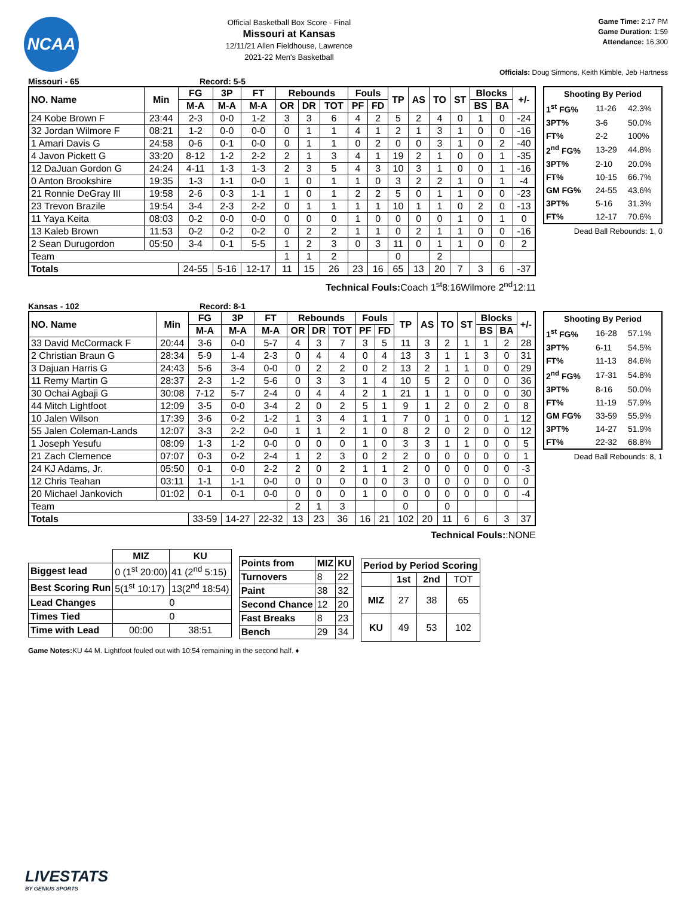NCAA
Official Basketball Box Score - Final
Missouri at Kansas
12/11/21 Allen Fieldhouse, Lawrence
2021-22 Men's Basketball
Game Time: 2:17 PM
Game Duration: 1:59
Attendance: 16,300
Officials: Doug Sirmons, Keith Kimble, Jeb Hartness
Missouri - 65 Record: 5-5
| NO. Name | Min | FG | 3P | FT | Rebounds | | | Fouls | | TP | AS | TO | ST | Blocks | | +/- |
| --- | --- | --- | --- | --- | --- | --- | --- | --- | --- | --- | --- | --- | --- | --- | --- | --- |
| | | M-A | M-A | M-A | OR | DR | TOT | PF | FD | | | | | BS | BA | |
| 24 Kobe Brown F | 23:44 | 2-3 | 0-0 | 1-2 | 3 | 3 | 6 | 4 | 2 | 5 | 2 | 4 | 0 | 1 | 0 | -24 |
| 32 Jordan Wilmore F | 08:21 | 1-2 | 0-0 | 0-0 | 0 | 1 | 1 | 4 | 1 | 2 | 1 | 3 | 1 | 0 | 0 | -16 |
| 1 Amari Davis G | 24:58 | 0-6 | 0-1 | 0-0 | 0 | 1 | 1 | 0 | 2 | 0 | 0 | 3 | 1 | 0 | 2 | -40 |
| 4 Javon Pickett G | 33:20 | 8-12 | 1-2 | 2-2 | 2 | 1 | 3 | 4 | 1 | 19 | 2 | 1 | 0 | 0 | 1 | -35 |
| 12 DaJuan Gordon G | 24:24 | 4-11 | 1-3 | 1-3 | 2 | 3 | 5 | 4 | 3 | 10 | 3 | 1 | 0 | 0 | 1 | -16 |
| 0 Anton Brookshire | 19:35 | 1-3 | 1-1 | 0-0 | 1 | 0 | 1 | 1 | 0 | 3 | 2 | 2 | 1 | 0 | 1 | -4 |
| 21 Ronnie DeGray III | 19:58 | 2-6 | 0-3 | 1-1 | 1 | 0 | 1 | 2 | 2 | 5 | 0 | 1 | 1 | 0 | 0 | -23 |
| 23 Trevon Brazile | 19:54 | 3-4 | 2-3 | 2-2 | 0 | 1 | 1 | 1 | 1 | 10 | 1 | 1 | 0 | 2 | 0 | -13 |
| 11 Yaya Keita | 08:03 | 0-2 | 0-0 | 0-0 | 0 | 0 | 0 | 1 | 0 | 0 | 0 | 0 | 1 | 0 | 1 | 0 |
| 13 Kaleb Brown | 11:53 | 0-2 | 0-2 | 0-2 | 0 | 2 | 2 | 1 | 1 | 0 | 2 | 1 | 1 | 0 | 0 | -16 |
| 2 Sean Durugordon | 05:50 | 3-4 | 0-1 | 5-5 | 1 | 2 | 3 | 0 | 3 | 11 | 0 | 1 | 1 | 0 | 0 | 2 |
| Team | | | | | 1 | 1 | 2 | | | 0 | | 2 | | | | |
| Totals | | 24-55 | 5-16 | 12-17 | 11 | 15 | 26 | 23 | 16 | 65 | 13 | 20 | 7 | 3 | 6 | -37 |
| Shooting By Period | | |
| --- | --- | --- |
| 1<sup>st</sup> FG% | 11-26 | 42.3% |
| 3PT% | 3-6 | 50.0% |
| FT% | 2-2 | 100% |
| 2<sup>nd</sup> FG% | 13-29 | 44.8% |
| 3PT% | 2-10 | 20.0% |
| FT% | 10-15 | 66.7% |
| GM FG% | 24-55 | 43.6% |
| 3PT% | 5-16 | 31.3% |
| FT% | 12-17 | 70.6% |
Dead Ball Rebounds: 1, 0
Technical Fouls: Coach 1<sup>st</sup>8:16Wilmore 2<sup>nd</sup>12:11
Kansas - 102 Record: 8-1
| NO. Name | Min | FG | 3P | FT | Rebounds | | | Fouls | | TP | AS | TO | ST | Blocks | | +/- |
| --- | --- | --- | --- | --- | --- | --- | --- | --- | --- | --- | --- | --- | --- | --- | --- | --- |
| | | M-A | M-A | M-A | OR | DR | TOT | PF | FD | | | | | BS | BA | |
| 33 David McCormack F | 20:44 | 3-6 | 0-0 | 5-7 | 4 | 3 | 7 | 3 | 5 | 11 | 3 | 2 | 1 | 1 | 2 | 28 |
| 2 Christian Braun G | 28:34 | 5-9 | 1-4 | 2-3 | 0 | 4 | 4 | 0 | 4 | 13 | 3 | 1 | 1 | 3 | 0 | 31 |
| 3 Dajuan Harris G | 24:43 | 5-6 | 3-4 | 0-0 | 0 | 2 | 2 | 0 | 2 | 13 | 2 | 1 | 1 | 0 | 0 | 29 |
| 11 Remy Martin G | 28:37 | 2-3 | 1-2 | 5-6 | 0 | 3 | 3 | 1 | 4 | 10 | 5 | 2 | 0 | 0 | 0 | 36 |
| 30 Ochai Agbaji G | 30:08 | 7-12 | 5-7 | 2-4 | 0 | 4 | 4 | 2 | 1 | 21 | 1 | 1 | 0 | 0 | 0 | 30 |
| 44 Mitch Lightfoot | 12:09 | 3-5 | 0-0 | 3-4 | 2 | 0 | 2 | 5 | 1 | 9 | 1 | 2 | 0 | 2 | 0 | 8 |
| 10 Jalen Wilson | 17:39 | 3-6 | 0-2 | 1-2 | 1 | 3 | 4 | 1 | 1 | 7 | 0 | 1 | 0 | 0 | 1 | 12 |
| 55 Jalen Coleman-Lands | 12:07 | 3-3 | 2-2 | 0-0 | 1 | 1 | 2 | 1 | 0 | 8 | 2 | 0 | 2 | 0 | 0 | 12 |
| 1 Joseph Yesufu | 08:09 | 1-3 | 1-2 | 0-0 | 0 | 0 | 0 | 1 | 0 | 3 | 3 | 1 | 1 | 0 | 0 | 5 |
| 21 Zach Clemence | 07:07 | 0-3 | 0-2 | 2-4 | 1 | 2 | 3 | 0 | 2 | 2 | 0 | 0 | 0 | 0 | 0 | 1 |
| 24 KJ Adams, Jr. | 05:50 | 0-1 | 0-0 | 2-2 | 2 | 0 | 2 | 1 | 1 | 2 | 0 | 0 | 0 | 0 | 0 | -3 |
| 12 Chris Teahan | 03:11 | 1-1 | 1-1 | 0-0 | 0 | 0 | 0 | 0 | 0 | 3 | 0 | 0 | 0 | 0 | 0 | 0 |
| 20 Michael Jankovich | 01:02 | 0-1 | 0-1 | 0-0 | 0 | 0 | 0 | 1 | 0 | 0 | 0 | 0 | 0 | 0 | 0 | -4 |
| Team | | | | | 2 | 1 | 3 | | | 0 | | 0 | | | | |
| Totals | | 33-59 | 14-27 | 22-32 | 13 | 23 | 36 | 16 | 21 | 102 | 20 | 11 | 6 | 6 | 3 | 37 |
| Shooting By Period | | |
| --- | --- | --- |
| 1<sup>st</sup> FG% | 16-28 | 57.1% |
| 3PT% | 6-11 | 54.5% |
| FT% | 11-13 | 84.6% |
| 2<sup>nd</sup> FG% | 17-31 | 54.8% |
| 3PT% | 8-16 | 50.0% |
| FT% | 11-19 | 57.9% |
| GM FG% | 33-59 | 55.9% |
| 3PT% | 14-27 | 51.9% |
| FT% | 22-32 | 68.8% |
Dead Ball Rebounds: 8, 1
Technical Fouls::NONE
| | MIZ | KU |
| Biggest lead | 0 (1<sup>st</sup> 20:00) | 41 (2<sup>nd</sup> 5:15) |
| Best Scoring Run | 5(1<sup>st</sup> 10:17) | 13(2<sup>nd</sup> 18:54) |
| Lead Changes | 0 | |
| Times Tied | 0 | |
| Time with Lead | 00:00 | 38:51 |
| Points from | MIZ | KU |
| --- | --- | --- |
| Turnovers | 8 | 22 |
| Paint | 38 | 32 |
| Second Chance | 12 | 20 |
| Fast Breaks | 8 | 23 |
| Bench | 29 | 34 |
| Period by Period Scoring | | | |
| --- | --- | --- | --- |
| | 1st | 2nd | TOT |
| MIZ | 27 | 38 | 65 |
| KU | 49 | 53 | 102 |
Game Notes: KU 44 M. Lightfoot fouled out with 10:54 remaining in the second half. ♦
LIVESTATS
BY GENIUS SPORTS